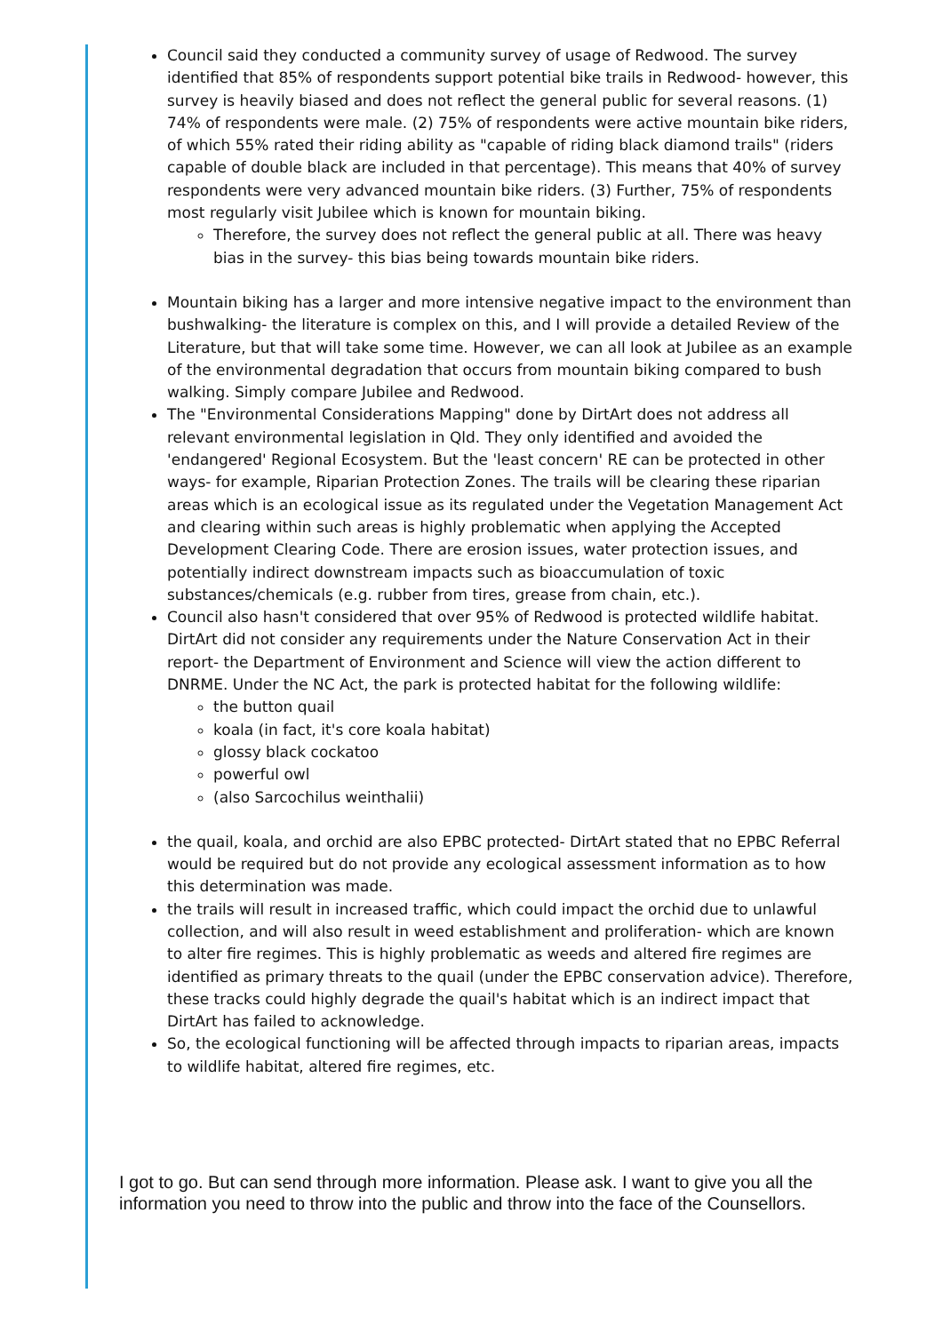Council said they conducted a community survey of usage of Redwood. The survey identified that 85% of respondents support potential bike trails in Redwood- however, this survey is heavily biased and does not reflect the general public for several reasons. (1) 74% of respondents were male. (2) 75% of respondents were active mountain bike riders, of which 55% rated their riding ability as "capable of riding black diamond trails" (riders capable of double black are included in that percentage). This means that 40% of survey respondents were very advanced mountain bike riders. (3) Further, 75% of respondents most regularly visit Jubilee which is known for mountain biking.
Therefore, the survey does not reflect the general public at all. There was heavy bias in the survey- this bias being towards mountain bike riders.
Mountain biking has a larger and more intensive negative impact to the environment than bushwalking- the literature is complex on this, and I will provide a detailed Review of the Literature, but that will take some time. However, we can all look at Jubilee as an example of the environmental degradation that occurs from mountain biking compared to bush walking. Simply compare Jubilee and Redwood.
The "Environmental Considerations Mapping" done by DirtArt does not address all relevant environmental legislation in Qld. They only identified and avoided the 'endangered' Regional Ecosystem. But the 'least concern' RE can be protected in other ways- for example, Riparian Protection Zones. The trails will be clearing these riparian areas which is an ecological issue as its regulated under the Vegetation Management Act and clearing within such areas is highly problematic when applying the Accepted Development Clearing Code. There are erosion issues, water protection issues, and potentially indirect downstream impacts such as bioaccumulation of toxic substances/chemicals (e.g. rubber from tires, grease from chain, etc.).
Council also hasn't considered that over 95% of Redwood is protected wildlife habitat. DirtArt did not consider any requirements under the Nature Conservation Act in their report- the Department of Environment and Science will view the action different to DNRME. Under the NC Act, the park is protected habitat for the following wildlife:
the button quail
koala (in fact, it's core koala habitat)
glossy black cockatoo
powerful owl
(also Sarcochilus weinthalii)
the quail, koala, and orchid are also EPBC protected- DirtArt stated that no EPBC Referral would be required but do not provide any ecological assessment information as to how this determination was made.
the trails will result in increased traffic, which could impact the orchid due to unlawful collection, and will also result in weed establishment and proliferation- which are known to alter fire regimes. This is highly problematic as weeds and altered fire regimes are identified as primary threats to the quail (under the EPBC conservation advice). Therefore, these tracks could highly degrade the quail's habitat which is an indirect impact that DirtArt has failed to acknowledge.
So, the ecological functioning will be affected through impacts to riparian areas, impacts to wildlife habitat, altered fire regimes, etc.
I got to go. But can send through more information. Please ask. I want to give you all the information you need to throw into the public and throw into the face of the Counsellors.